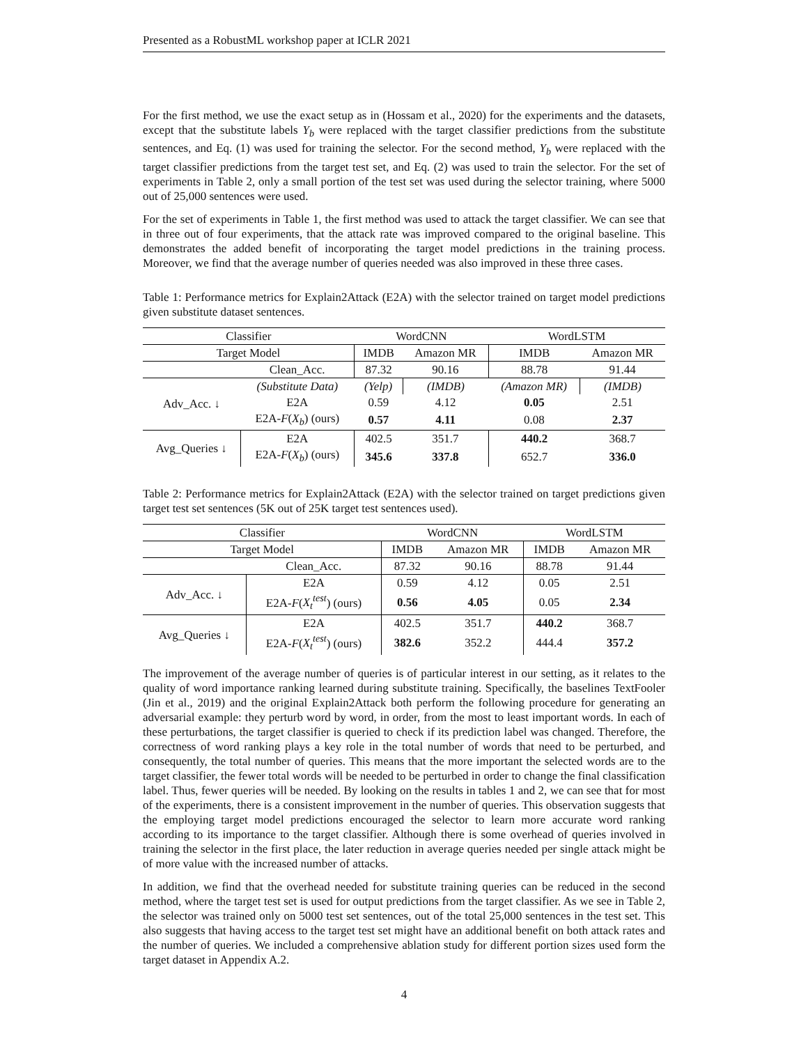Presented as a RobustML workshop paper at ICLR 2021
For the first method, we use the exact setup as in (Hossam et al., 2020) for the experiments and the datasets, except that the substitute labels Y<sub>b</sub> were replaced with the target classifier predictions from the substitute sentences, and Eq. (1) was used for training the selector. For the second method, Y<sub>b</sub> were replaced with the target classifier predictions from the target test set, and Eq. (2) was used to train the selector. For the set of experiments in Table 2, only a small portion of the test set was used during the selector training, where 5000 out of 25,000 sentences were used.
For the set of experiments in Table 1, the first method was used to attack the target classifier. We can see that in three out of four experiments, that the attack rate was improved compared to the original baseline. This demonstrates the added benefit of incorporating the target model predictions in the training process. Moreover, we find that the average number of queries needed was also improved in these three cases.
Table 1: Performance metrics for Explain2Attack (E2A) with the selector trained on target model predictions given substitute dataset sentences.
| Classifier | | WordCNN | | WordLSTM | |
| --- | --- | --- | --- | --- | --- |
| Target Model | | IMDB | Amazon MR | IMDB | Amazon MR |
| | Clean_Acc. | 87.32 | 90.16 | 88.78 | 91.44 |
| Adv_Acc. ↓ | (Substitute Data) | (Yelp) | (IMDB) | (Amazon MR) | (IMDB) |
| | E2A | 0.59 | 4.12 | 0.05 | 2.51 |
| | E2A- F ( X<sub>b</sub> ) (ours) | 0.57 | 4.11 | 0.08 | 2.37 |
| Avg_Queries ↓ | E2A | 402.5 | 351.7 | 440.2 | 368.7 |
| | E2A- F ( X<sub>b</sub> ) (ours) | 345.6 | 337.8 | 652.7 | 336.0 |
Table 2: Performance metrics for Explain2Attack (E2A) with the selector trained on target predictions given target test set sentences (5K out of 25K target test sentences used).
| Classifier | | WordCNN | | WordLSTM | |
| --- | --- | --- | --- | --- | --- |
| Target Model | | IMDB | Amazon MR | IMDB | Amazon MR |
| | Clean_Acc. | 87.32 | 90.16 | 88.78 | 91.44 |
| Adv_Acc. ↓ | E2A | 0.59 | 4.12 | 0.05 | 2.51 |
| | E2A- F ( X<sub>t</sub><sup>test</sup> ) (ours) | 0.56 | 4.05 | 0.05 | 2.34 |
| Avg_Queries ↓ | E2A | 402.5 | 351.7 | 440.2 | 368.7 |
| | E2A- F ( X<sub>t</sub><sup>test</sup> ) (ours) | 382.6 | 352.2 | 444.4 | 357.2 |
The improvement of the average number of queries is of particular interest in our setting, as it relates to the quality of word importance ranking learned during substitute training. Specifically, the baselines TextFooler (Jin et al., 2019) and the original Explain2Attack both perform the following procedure for generating an adversarial example: they perturb word by word, in order, from the most to least important words. In each of these perturbations, the target classifier is queried to check if its prediction label was changed. Therefore, the correctness of word ranking plays a key role in the total number of words that need to be perturbed, and consequently, the total number of queries. This means that the more important the selected words are to the target classifier, the fewer total words will be needed to be perturbed in order to change the final classification label. Thus, fewer queries will be needed. By looking on the results in tables 1 and 2, we can see that for most of the experiments, there is a consistent improvement in the number of queries. This observation suggests that the employing target model predictions encouraged the selector to learn more accurate word ranking according to its importance to the target classifier. Although there is some overhead of queries involved in training the selector in the first place, the later reduction in average queries needed per single attack might be of more value with the increased number of attacks.
In addition, we find that the overhead needed for substitute training queries can be reduced in the second method, where the target test set is used for output predictions from the target classifier. As we see in Table 2, the selector was trained only on 5000 test set sentences, out of the total 25,000 sentences in the test set. This also suggests that having access to the target test set might have an additional benefit on both attack rates and the number of queries. We included a comprehensive ablation study for different portion sizes used form the target dataset in Appendix A.2.
4